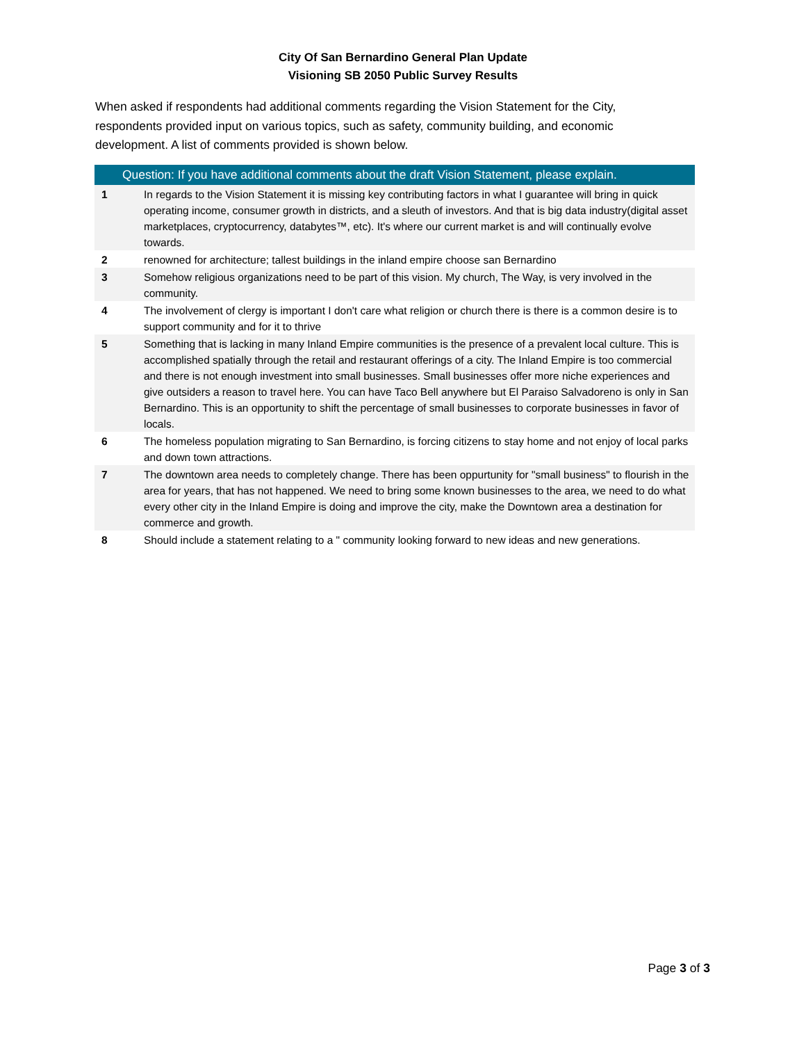City Of San Bernardino General Plan Update
Visioning SB 2050 Public Survey Results
When asked if respondents had additional comments regarding the Vision Statement for the City, respondents provided input on various topics, such as safety, community building, and economic development. A list of comments provided is shown below.
| Question: If you have additional comments about the draft Vision Statement, please explain. | |
| --- | --- |
| 1 | In regards to the Vision Statement it is missing key contributing factors in what I guarantee will bring in quick operating income, consumer growth in districts, and a sleuth of investors. And that is big data industry(digital asset marketplaces, cryptocurrency, databytes™, etc). It's where our current market is and will continually evolve towards. |
| 2 | renowned for architecture; tallest buildings in the inland empire choose san Bernardino |
| 3 | Somehow religious organizations need to be part of this vision. My church, The Way, is very involved in the community. |
| 4 | The involvement of clergy is important I don't care what religion or church there is there is a common desire is to support community and for it to thrive |
| 5 | Something that is lacking in many Inland Empire communities is the presence of a prevalent local culture. This is accomplished spatially through the retail and restaurant offerings of a city. The Inland Empire is too commercial and there is not enough investment into small businesses. Small businesses offer more niche experiences and give outsiders a reason to travel here. You can have Taco Bell anywhere but El Paraiso Salvadoreno is only in San Bernardino. This is an opportunity to shift the percentage of small businesses to corporate businesses in favor of locals. |
| 6 | The homeless population migrating to San Bernardino, is forcing citizens to stay home and not enjoy of local parks and down town attractions. |
| 7 | The downtown area needs to completely change. There has been oppurtunity for "small business" to flourish in the area for years, that has not happened. We need to bring some known businesses to the area, we need to do what every other city in the Inland Empire is doing and improve the city, make the Downtown area a destination for commerce and growth. |
| 8 | Should include a statement relating to a " community looking forward to new ideas and new generations. |
Page 3 of 3